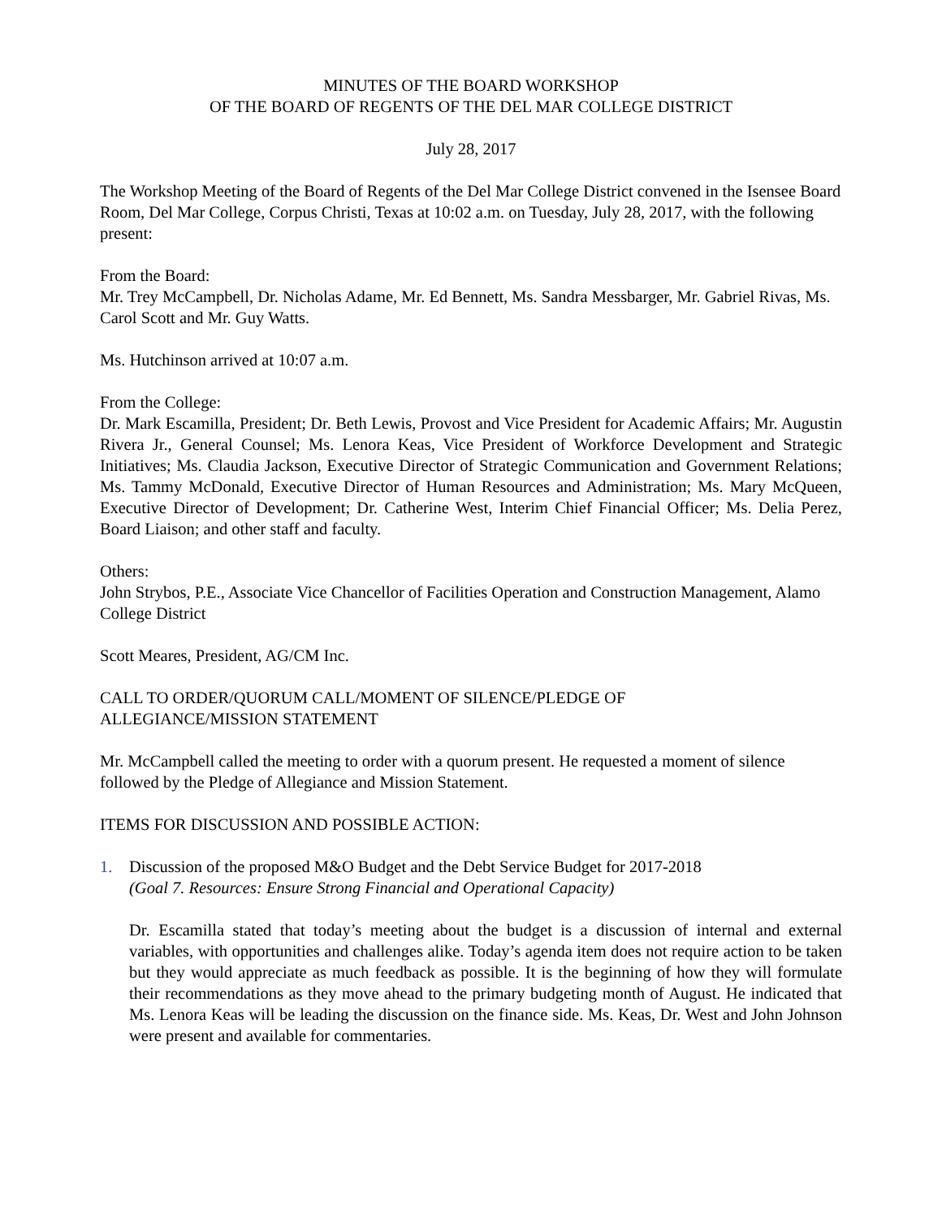MINUTES OF THE BOARD WORKSHOP
OF THE BOARD OF REGENTS OF THE DEL MAR COLLEGE DISTRICT
July 28, 2017
The Workshop Meeting of the Board of Regents of the Del Mar College District convened in the Isensee Board Room, Del Mar College, Corpus Christi, Texas at 10:02 a.m. on Tuesday, July 28, 2017, with the following present:
From the Board:
Mr. Trey McCampbell, Dr. Nicholas Adame, Mr. Ed Bennett, Ms. Sandra Messbarger, Mr. Gabriel Rivas, Ms. Carol Scott and Mr. Guy Watts.
Ms. Hutchinson arrived at 10:07 a.m.
From the College:
Dr. Mark Escamilla, President; Dr. Beth Lewis, Provost and Vice President for Academic Affairs; Mr. Augustin Rivera Jr., General Counsel; Ms. Lenora Keas, Vice President of Workforce Development and Strategic Initiatives; Ms. Claudia Jackson, Executive Director of Strategic Communication and Government Relations; Ms. Tammy McDonald, Executive Director of Human Resources and Administration; Ms. Mary McQueen, Executive Director of Development; Dr. Catherine West, Interim Chief Financial Officer; Ms. Delia Perez, Board Liaison; and other staff and faculty.
Others:
John Strybos, P.E., Associate Vice Chancellor of Facilities Operation and Construction Management, Alamo College District
Scott Meares, President, AG/CM Inc.
CALL TO ORDER/QUORUM CALL/MOMENT OF SILENCE/PLEDGE OF
ALLEGIANCE/MISSION STATEMENT
Mr. McCampbell called the meeting to order with a quorum present. He requested a moment of silence followed by the Pledge of Allegiance and Mission Statement.
ITEMS FOR DISCUSSION AND POSSIBLE ACTION:
1. Discussion of the proposed M&O Budget and the Debt Service Budget for 2017-2018
(Goal 7. Resources: Ensure Strong Financial and Operational Capacity)
Dr. Escamilla stated that today’s meeting about the budget is a discussion of internal and external variables, with opportunities and challenges alike. Today’s agenda item does not require action to be taken but they would appreciate as much feedback as possible. It is the beginning of how they will formulate their recommendations as they move ahead to the primary budgeting month of August. He indicated that Ms. Lenora Keas will be leading the discussion on the finance side. Ms. Keas, Dr. West and John Johnson were present and available for commentaries.